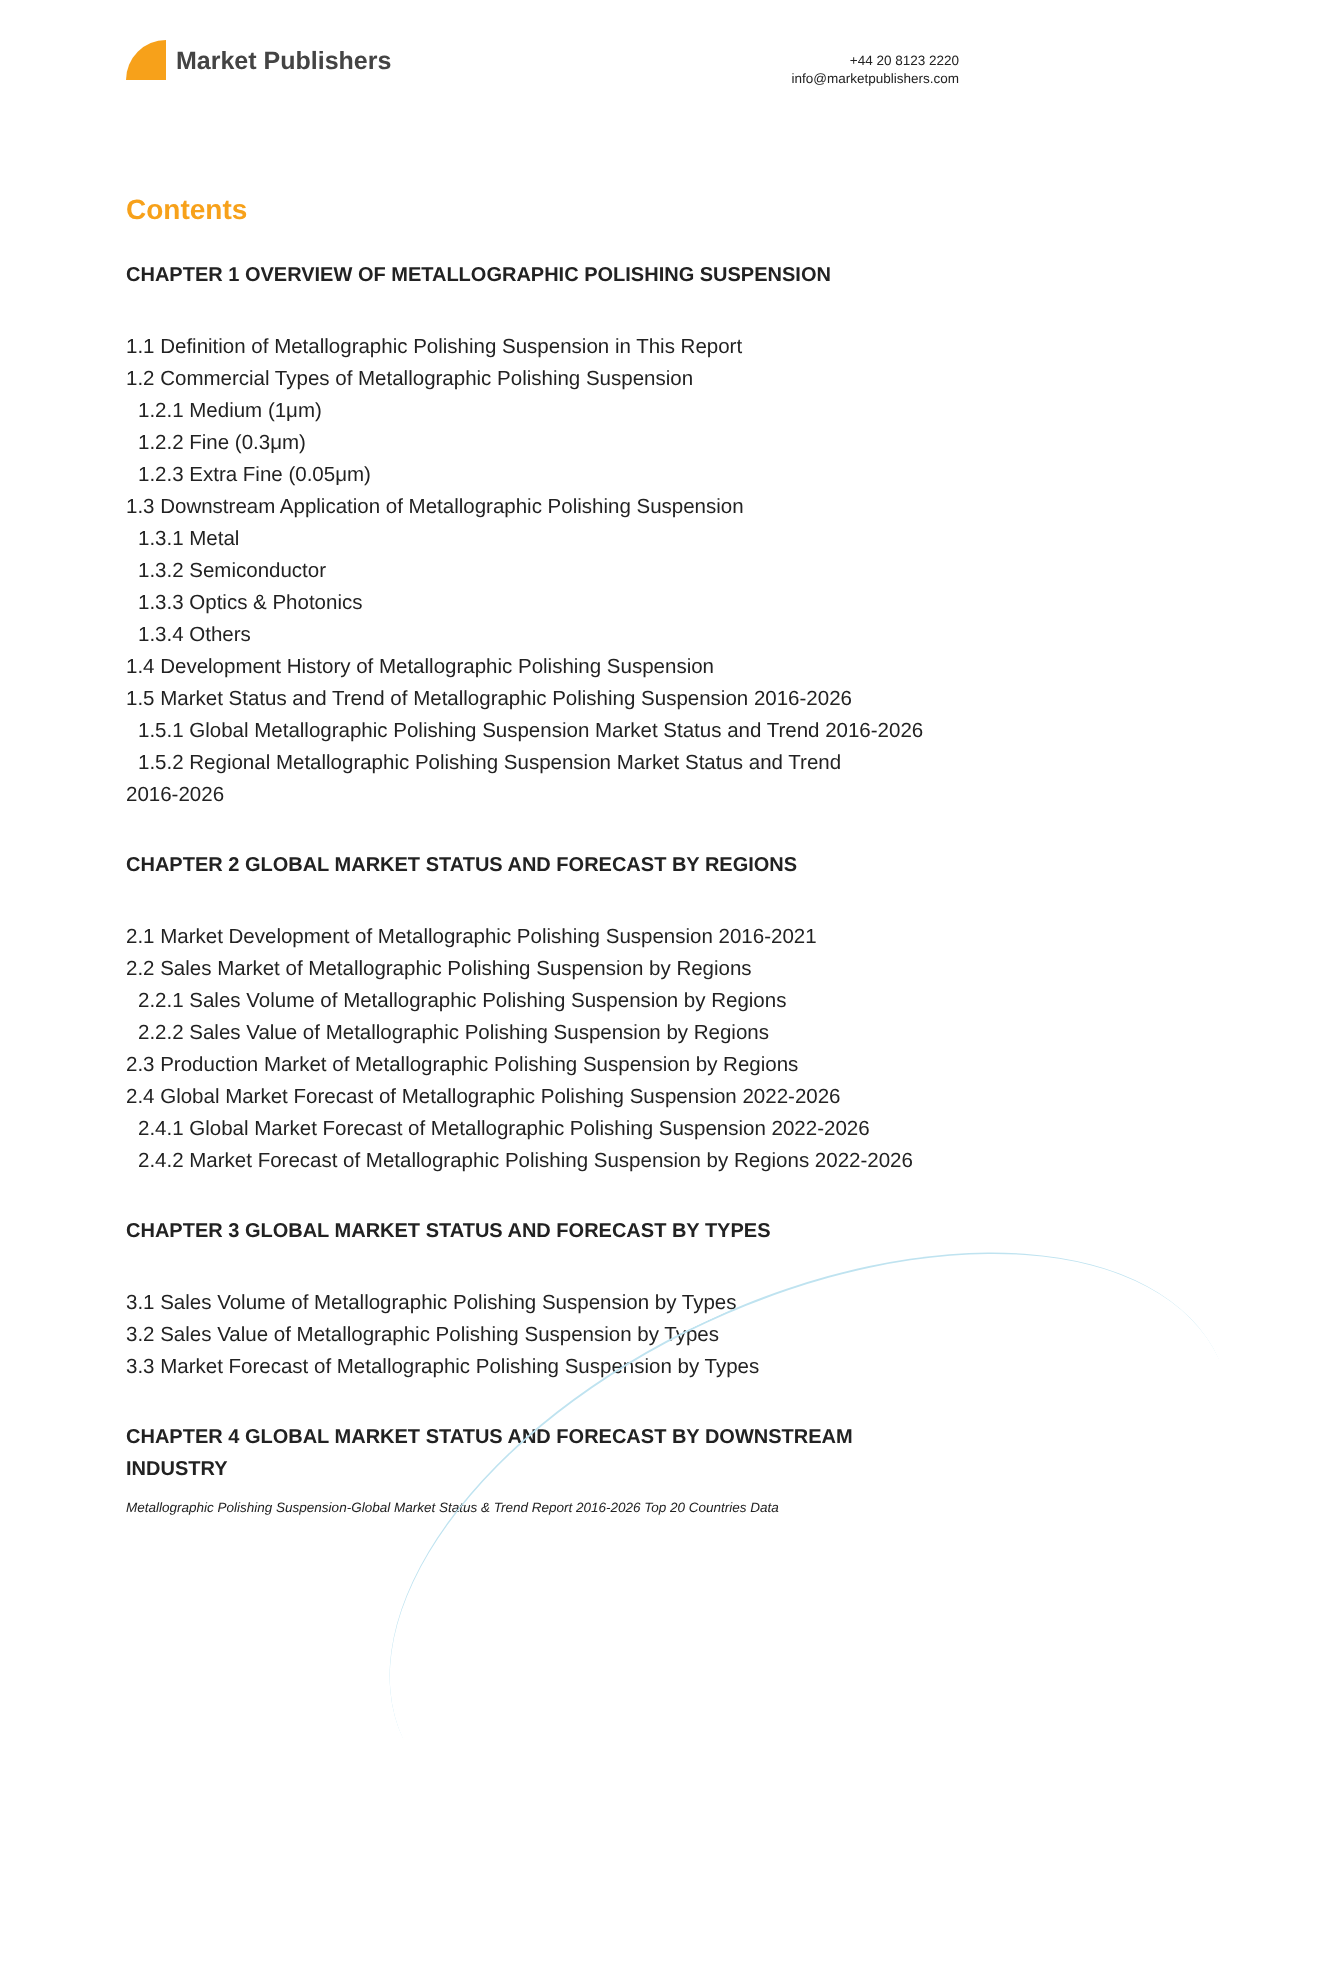Market Publishers
+44 20 8123 2220
info@marketpublishers.com
Contents
CHAPTER 1 OVERVIEW OF METALLOGRAPHIC POLISHING SUSPENSION
1.1 Definition of Metallographic Polishing Suspension in This Report
1.2 Commercial Types of Metallographic Polishing Suspension
1.2.1 Medium (1μm)
1.2.2 Fine (0.3μm)
1.2.3 Extra Fine (0.05μm)
1.3 Downstream Application of Metallographic Polishing Suspension
1.3.1 Metal
1.3.2 Semiconductor
1.3.3 Optics & Photonics
1.3.4 Others
1.4 Development History of Metallographic Polishing Suspension
1.5 Market Status and Trend of Metallographic Polishing Suspension 2016-2026
1.5.1 Global Metallographic Polishing Suspension Market Status and Trend 2016-2026
1.5.2 Regional Metallographic Polishing Suspension Market Status and Trend
2016-2026
CHAPTER 2 GLOBAL MARKET STATUS AND FORECAST BY REGIONS
2.1 Market Development of Metallographic Polishing Suspension 2016-2021
2.2 Sales Market of Metallographic Polishing Suspension by Regions
2.2.1 Sales Volume of Metallographic Polishing Suspension by Regions
2.2.2 Sales Value of Metallographic Polishing Suspension by Regions
2.3 Production Market of Metallographic Polishing Suspension by Regions
2.4 Global Market Forecast of Metallographic Polishing Suspension 2022-2026
2.4.1 Global Market Forecast of Metallographic Polishing Suspension 2022-2026
2.4.2 Market Forecast of Metallographic Polishing Suspension by Regions 2022-2026
CHAPTER 3 GLOBAL MARKET STATUS AND FORECAST BY TYPES
3.1 Sales Volume of Metallographic Polishing Suspension by Types
3.2 Sales Value of Metallographic Polishing Suspension by Types
3.3 Market Forecast of Metallographic Polishing Suspension by Types
CHAPTER 4 GLOBAL MARKET STATUS AND FORECAST BY DOWNSTREAM INDUSTRY
Metallographic Polishing Suspension-Global Market Status & Trend Report 2016-2026 Top 20 Countries Data